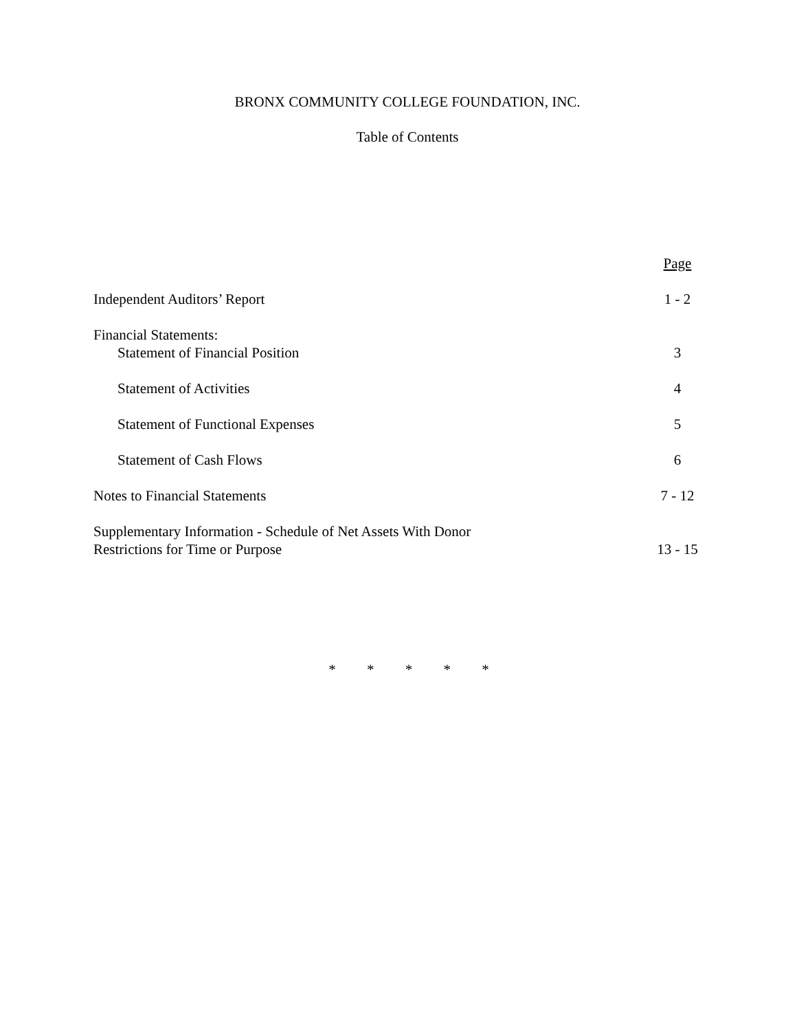BRONX COMMUNITY COLLEGE FOUNDATION, INC.
Table of Contents
| | Page |
| Independent Auditors’ Report | 1 - 2 |
| Financial Statements: Statement of Financial Position | 3 |
| Statement of Activities | 4 |
| Statement of Functional Expenses | 5 |
| Statement of Cash Flows | 6 |
| Notes to Financial Statements | 7 - 12 |
| Supplementary Information - Schedule of Net Assets With Donor Restrictions for Time or Purpose | 13 - 15 |
* * * * *